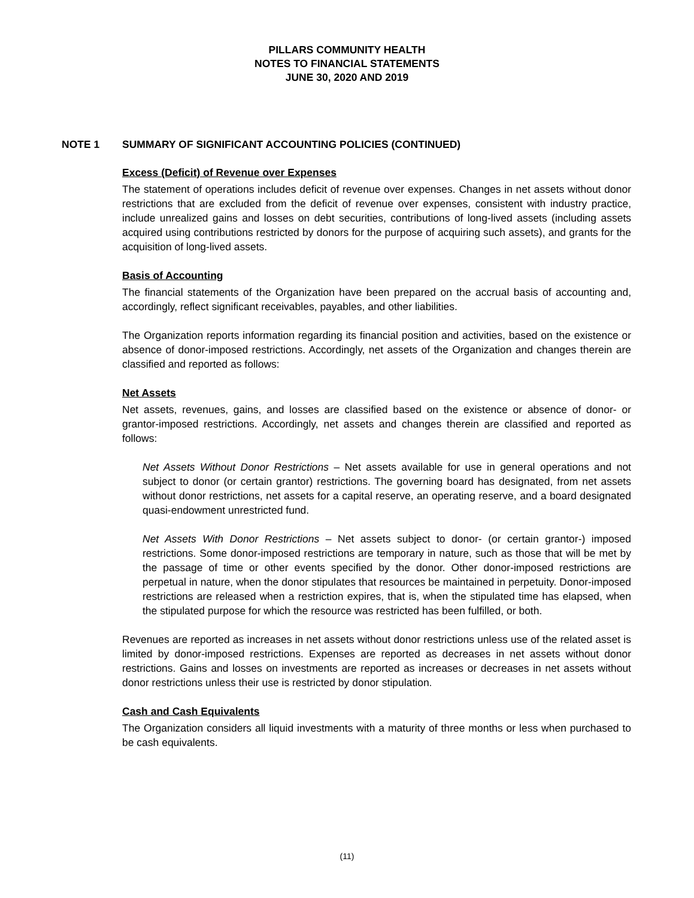PILLARS COMMUNITY HEALTH
NOTES TO FINANCIAL STATEMENTS
JUNE 30, 2020 AND 2019
NOTE 1 SUMMARY OF SIGNIFICANT ACCOUNTING POLICIES (CONTINUED)
Excess (Deficit) of Revenue over Expenses
The statement of operations includes deficit of revenue over expenses. Changes in net assets without donor restrictions that are excluded from the deficit of revenue over expenses, consistent with industry practice, include unrealized gains and losses on debt securities, contributions of long-lived assets (including assets acquired using contributions restricted by donors for the purpose of acquiring such assets), and grants for the acquisition of long-lived assets.
Basis of Accounting
The financial statements of the Organization have been prepared on the accrual basis of accounting and, accordingly, reflect significant receivables, payables, and other liabilities.
The Organization reports information regarding its financial position and activities, based on the existence or absence of donor-imposed restrictions. Accordingly, net assets of the Organization and changes therein are classified and reported as follows:
Net Assets
Net assets, revenues, gains, and losses are classified based on the existence or absence of donor- or grantor-imposed restrictions. Accordingly, net assets and changes therein are classified and reported as follows:
Net Assets Without Donor Restrictions – Net assets available for use in general operations and not subject to donor (or certain grantor) restrictions. The governing board has designated, from net assets without donor restrictions, net assets for a capital reserve, an operating reserve, and a board designated quasi-endowment unrestricted fund.
Net Assets With Donor Restrictions – Net assets subject to donor- (or certain grantor-) imposed restrictions. Some donor-imposed restrictions are temporary in nature, such as those that will be met by the passage of time or other events specified by the donor. Other donor-imposed restrictions are perpetual in nature, when the donor stipulates that resources be maintained in perpetuity. Donor-imposed restrictions are released when a restriction expires, that is, when the stipulated time has elapsed, when the stipulated purpose for which the resource was restricted has been fulfilled, or both.
Revenues are reported as increases in net assets without donor restrictions unless use of the related asset is limited by donor-imposed restrictions. Expenses are reported as decreases in net assets without donor restrictions. Gains and losses on investments are reported as increases or decreases in net assets without donor restrictions unless their use is restricted by donor stipulation.
Cash and Cash Equivalents
The Organization considers all liquid investments with a maturity of three months or less when purchased to be cash equivalents.
(11)